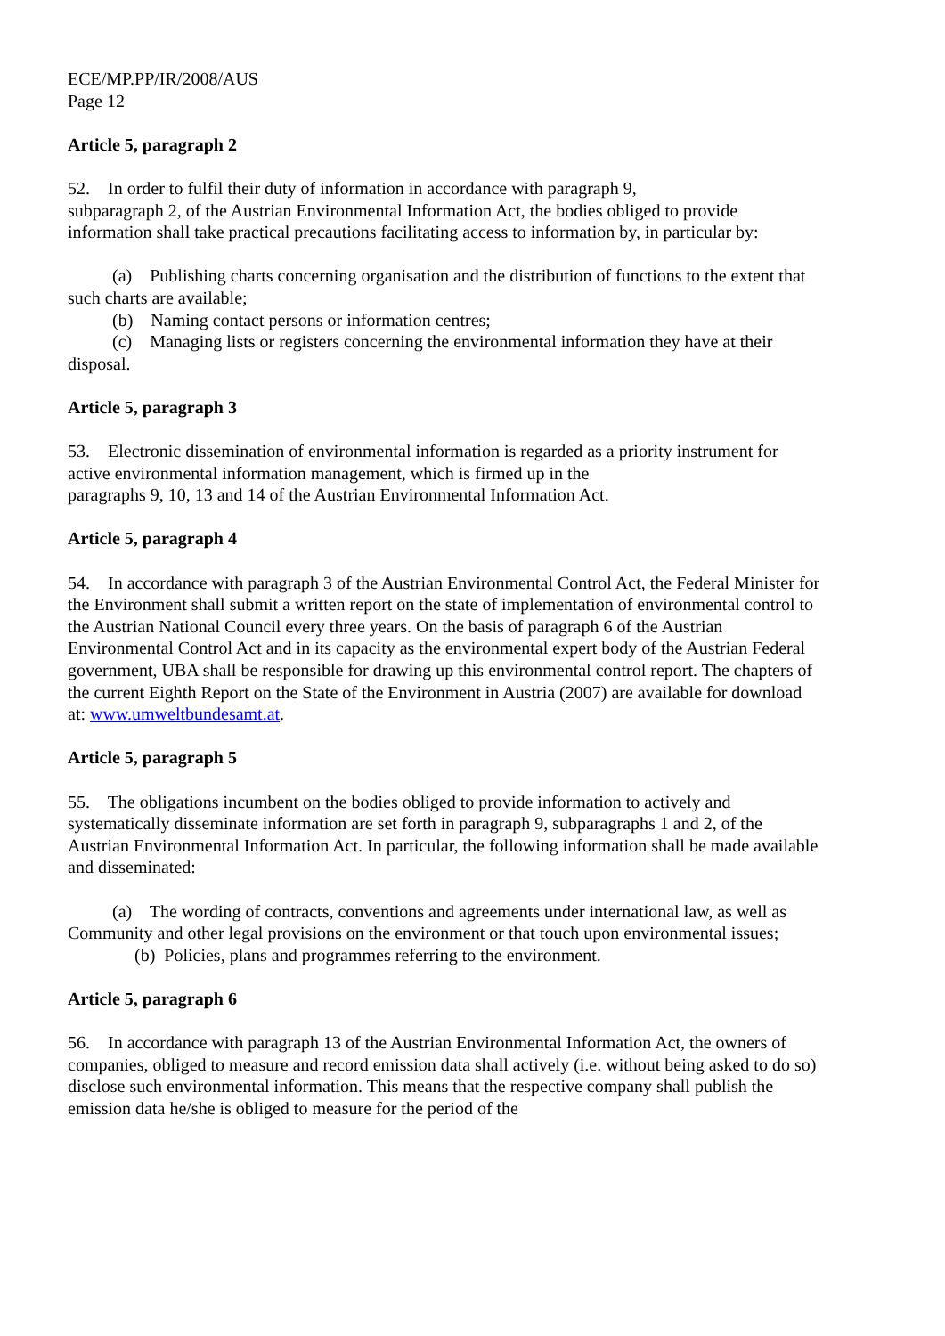ECE/MP.PP/IR/2008/AUS
Page 12
Article 5, paragraph 2
52. In order to fulfil their duty of information in accordance with paragraph 9,
subparagraph 2, of the Austrian Environmental Information Act, the bodies obliged to provide information shall take practical precautions facilitating access to information by, in particular by:
(a) Publishing charts concerning organisation and the distribution of functions to the extent that such charts are available;
(b) Naming contact persons or information centres;
(c) Managing lists or registers concerning the environmental information they have at their disposal.
Article 5, paragraph 3
53. Electronic dissemination of environmental information is regarded as a priority instrument for active environmental information management, which is firmed up in the
paragraphs 9, 10, 13 and 14 of the Austrian Environmental Information Act.
Article 5, paragraph 4
54. In accordance with paragraph 3 of the Austrian Environmental Control Act, the Federal Minister for the Environment shall submit a written report on the state of implementation of environmental control to the Austrian National Council every three years. On the basis of paragraph 6 of the Austrian Environmental Control Act and in its capacity as the environmental expert body of the Austrian Federal government, UBA shall be responsible for drawing up this environmental control report. The chapters of the current Eighth Report on the State of the Environment in Austria (2007) are available for download at: www.umweltbundesamt.at.
Article 5, paragraph 5
55. The obligations incumbent on the bodies obliged to provide information to actively and systematically disseminate information are set forth in paragraph 9, subparagraphs 1 and 2, of the Austrian Environmental Information Act. In particular, the following information shall be made available and disseminated:
(a) The wording of contracts, conventions and agreements under international law, as well as Community and other legal provisions on the environment or that touch upon environmental issues;
(b) Policies, plans and programmes referring to the environment.
Article 5, paragraph 6
56. In accordance with paragraph 13 of the Austrian Environmental Information Act, the owners of companies, obliged to measure and record emission data shall actively (i.e. without being asked to do so) disclose such environmental information. This means that the respective company shall publish the emission data he/she is obliged to measure for the period of the